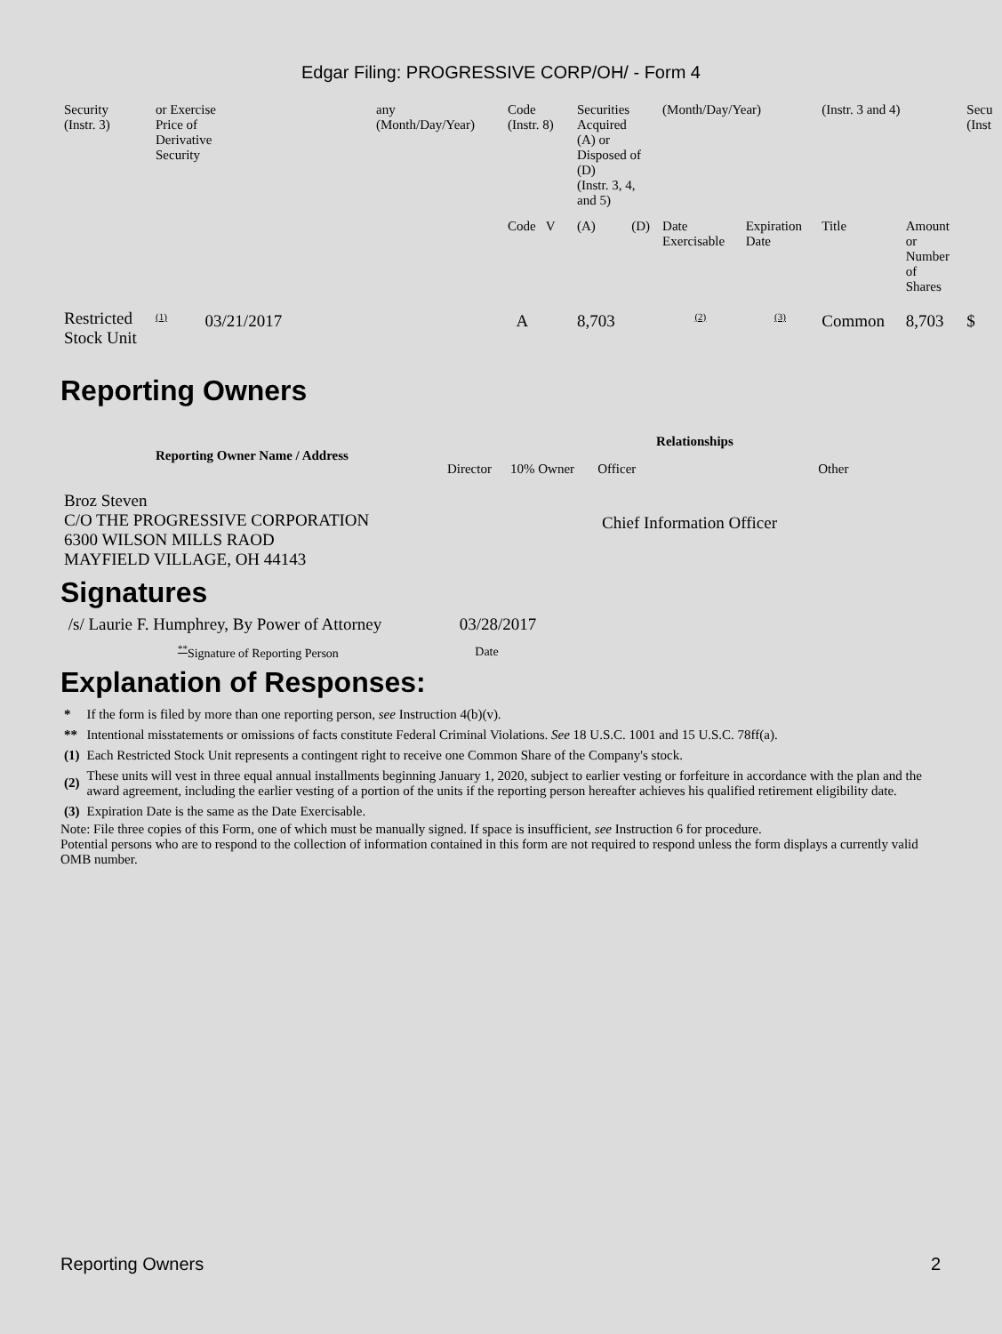Edgar Filing: PROGRESSIVE CORP/OH/ - Form 4
| Security (Instr. 3) | or Exercise Price of Derivative Security | any (Month/Day/Year) | Code (Instr. 8) | Securities Acquired (A) or Disposed of (D) (Instr. 3, 4, and 5) | | (Month/Day/Year) | | (Instr. 3 and 4) | | Secu (Inst |
| --- | --- | --- | --- | --- | --- | --- | --- | --- | --- | --- |
| | | | Code V | (A) | (D) | Date Exercisable | Expiration Date | Title | Amount or Number of Shares | |
| Restricted Stock Unit | <sup>(1)</sup> 03/21/2017 | | A | 8,703 | | <sup>(2)</sup> | <sup>(3)</sup> | Common | 8,703 | $ |
Reporting Owners
| Reporting Owner Name / Address | Relationships | | | |
| --- | --- | --- | --- | --- |
| | Director | 10% Owner | Officer | Other |
| Broz Steven C/O THE PROGRESSIVE CORPORATION 6300 WILSON MILLS RAOD MAYFIELD VILLAGE, OH 44143 | | | Chief Information Officer | |
Signatures
| /s/ Laurie F. Humphrey, By Power of Attorney | 03/28/2017 |
| <sup>**</sup> Signature of Reporting Person | Date |
Explanation of Responses:
| * | If the form is filed by more than one reporting person, see Instruction 4(b)(v). |
| ** | Intentional misstatements or omissions of facts constitute Federal Criminal Violations. See 18 U.S.C. 1001 and 15 U.S.C. 78ff(a). |
| (1) | Each Restricted Stock Unit represents a contingent right to receive one Common Share of the Company's stock. |
| (2) | These units will vest in three equal annual installments beginning January 1, 2020, subject to earlier vesting or forfeiture in accordance with the plan and the award agreement, including the earlier vesting of a portion of the units if the reporting person hereafter achieves his qualified retirement eligibility date. |
| (3) | Expiration Date is the same as the Date Exercisable. |
Note: File three copies of this Form, one of which must be manually signed. If space is insufficient, see Instruction 6 for procedure.
Potential persons who are to respond to the collection of information contained in this form are not required to respond unless the form displays a currently valid OMB number.
Reporting Owners 2